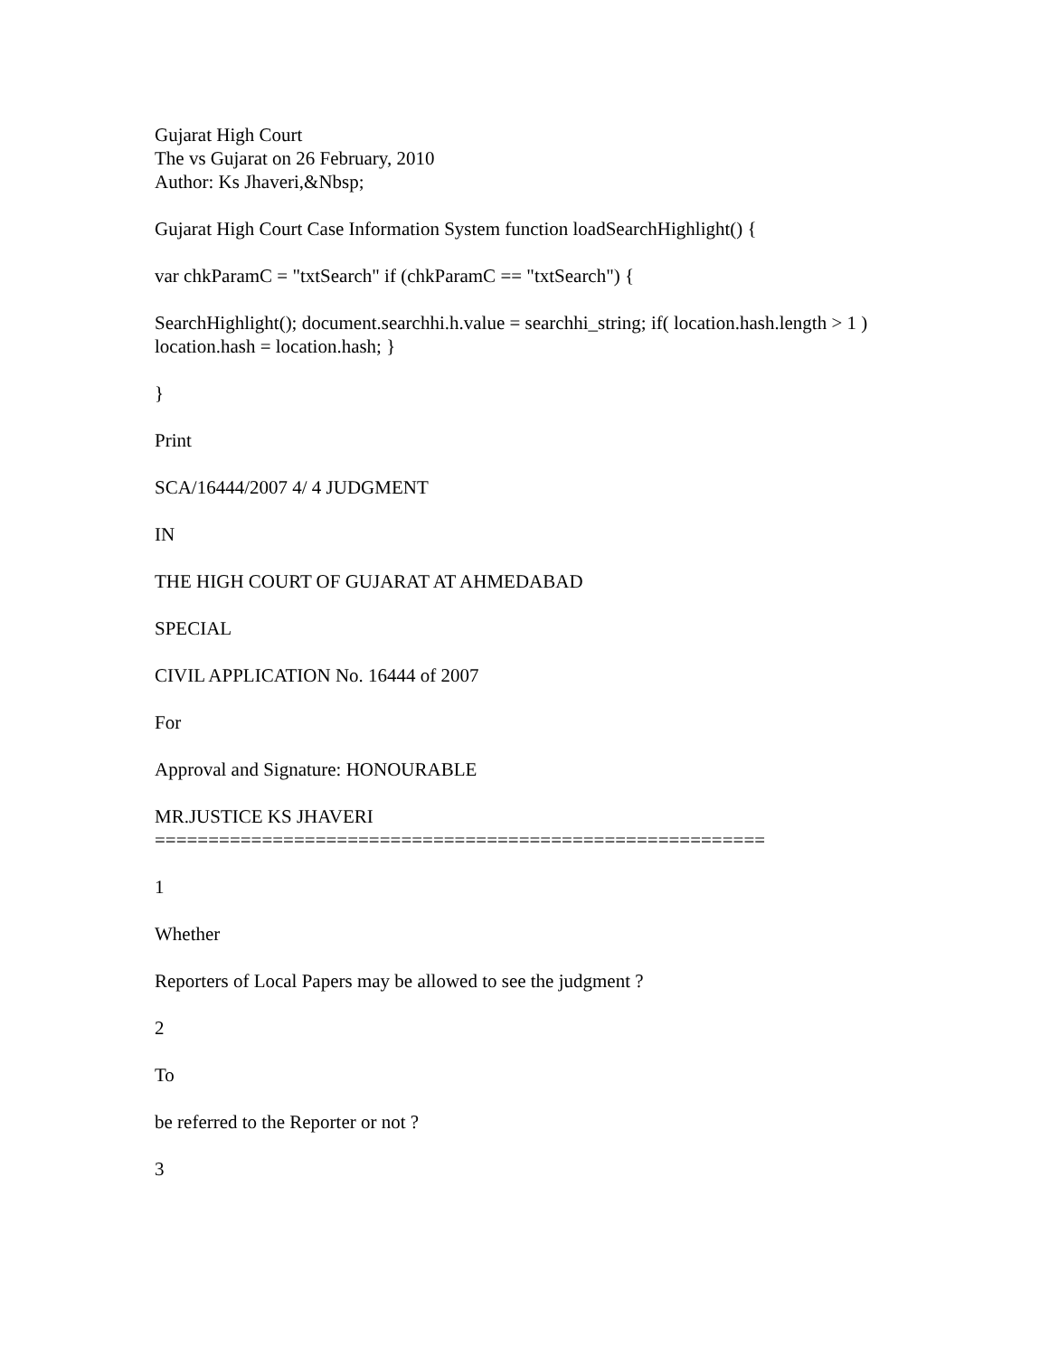Gujarat High Court
The vs Gujarat on 26 February, 2010
Author: Ks Jhaveri,&Nbsp;
Gujarat High Court Case Information System function loadSearchHighlight() {
var chkParamC = "txtSearch" if (chkParamC == "txtSearch") {
SearchHighlight(); document.searchhi.h.value = searchhi_string; if( location.hash.length > 1 ) location.hash = location.hash; }
}
Print
SCA/16444/2007 4/ 4 JUDGMENT
IN
THE HIGH COURT OF GUJARAT AT AHMEDABAD
SPECIAL
CIVIL APPLICATION No. 16444 of 2007
For
Approval and Signature: HONOURABLE
MR.JUSTICE KS JHAVERI
=========================================================
1
Whether
Reporters of Local Papers may be allowed to see the judgment ?
2
To
be referred to the Reporter or not ?
3